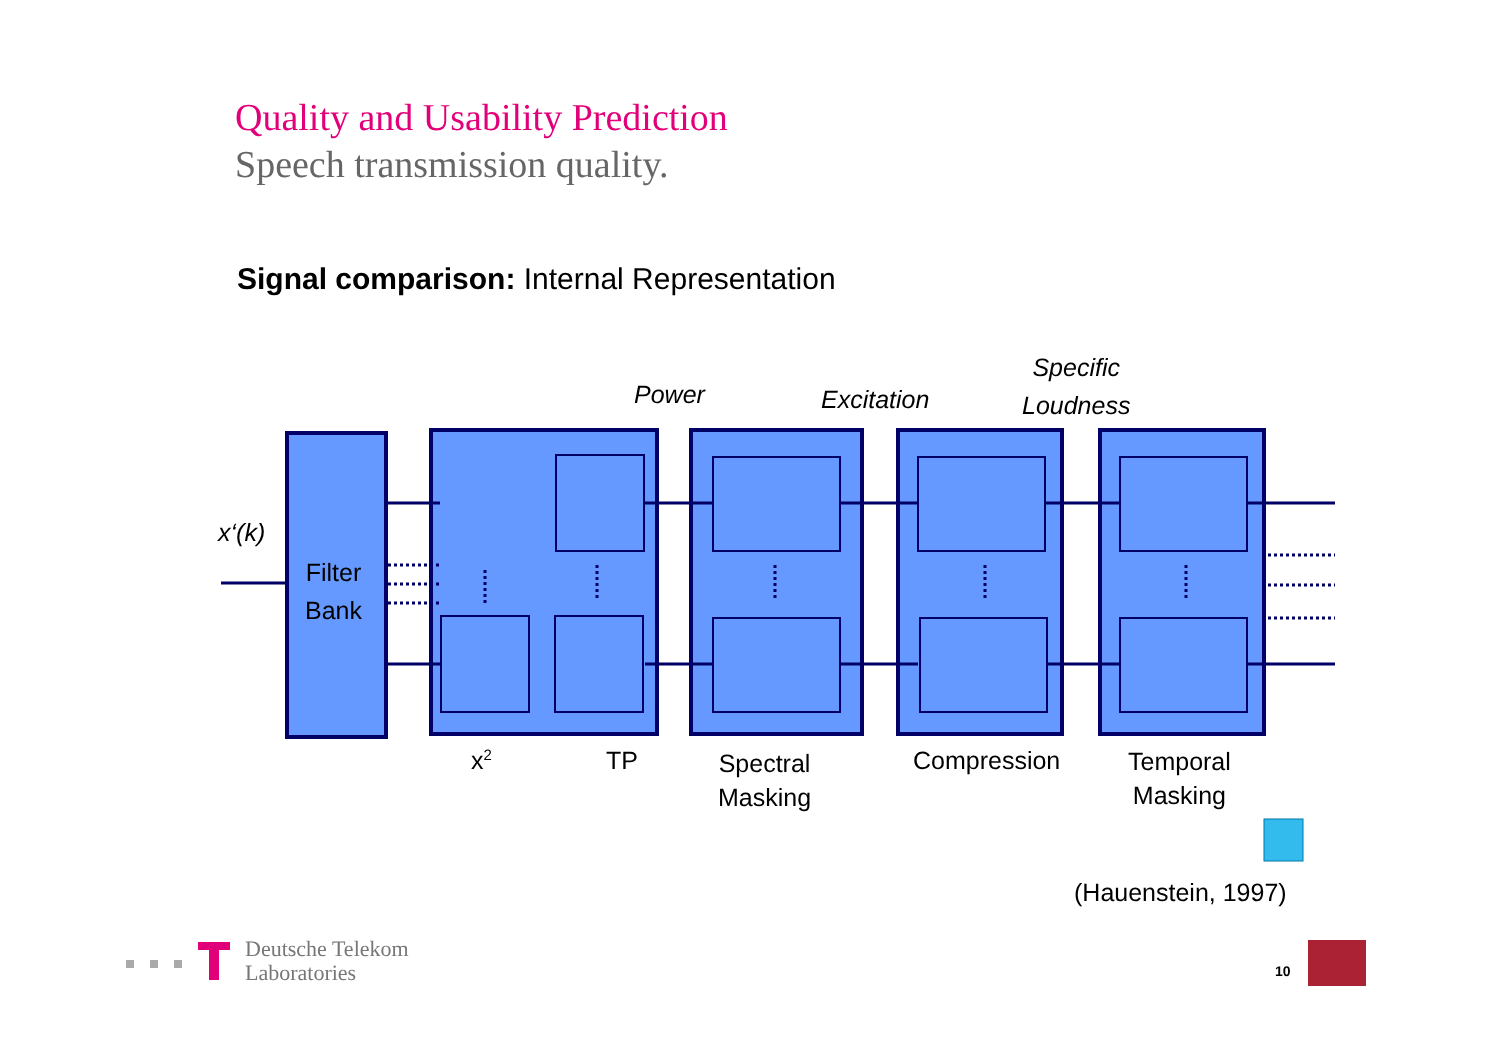Quality and Usability Prediction
Speech transmission quality.
Signal comparison: Internal Representation
Power Excitation
Specific
Loudness
x‘(k)
Filter
Bank
x<sup>2</sup> TP
Spectral
Masking
Compression
Temporal
Masking
(Hauenstein, 1997)
Deutsche Telekom
Laboratories
10